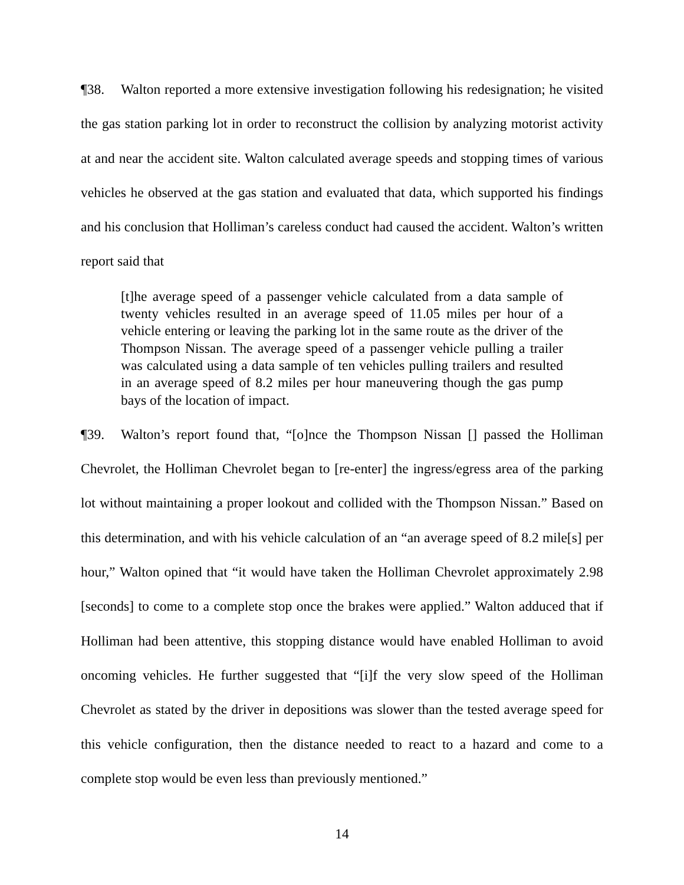¶38. Walton reported a more extensive investigation following his redesignation; he visited the gas station parking lot in order to reconstruct the collision by analyzing motorist activity at and near the accident site. Walton calculated average speeds and stopping times of various vehicles he observed at the gas station and evaluated that data, which supported his findings and his conclusion that Holliman’s careless conduct had caused the accident. Walton’s written report said that
[t]he average speed of a passenger vehicle calculated from a data sample of twenty vehicles resulted in an average speed of 11.05 miles per hour of a vehicle entering or leaving the parking lot in the same route as the driver of the Thompson Nissan. The average speed of a passenger vehicle pulling a trailer was calculated using a data sample of ten vehicles pulling trailers and resulted in an average speed of 8.2 miles per hour maneuvering though the gas pump bays of the location of impact.
¶39. Walton’s report found that, “[o]nce the Thompson Nissan [] passed the Holliman Chevrolet, the Holliman Chevrolet began to [re-enter] the ingress/egress area of the parking lot without maintaining a proper lookout and collided with the Thompson Nissan.” Based on this determination, and with his vehicle calculation of an “an average speed of 8.2 mile[s] per hour,” Walton opined that “it would have taken the Holliman Chevrolet approximately 2.98 [seconds] to come to a complete stop once the brakes were applied.” Walton adduced that if Holliman had been attentive, this stopping distance would have enabled Holliman to avoid oncoming vehicles. He further suggested that “[i]f the very slow speed of the Holliman Chevrolet as stated by the driver in depositions was slower than the tested average speed for this vehicle configuration, then the distance needed to react to a hazard and come to a complete stop would be even less than previously mentioned.”
14